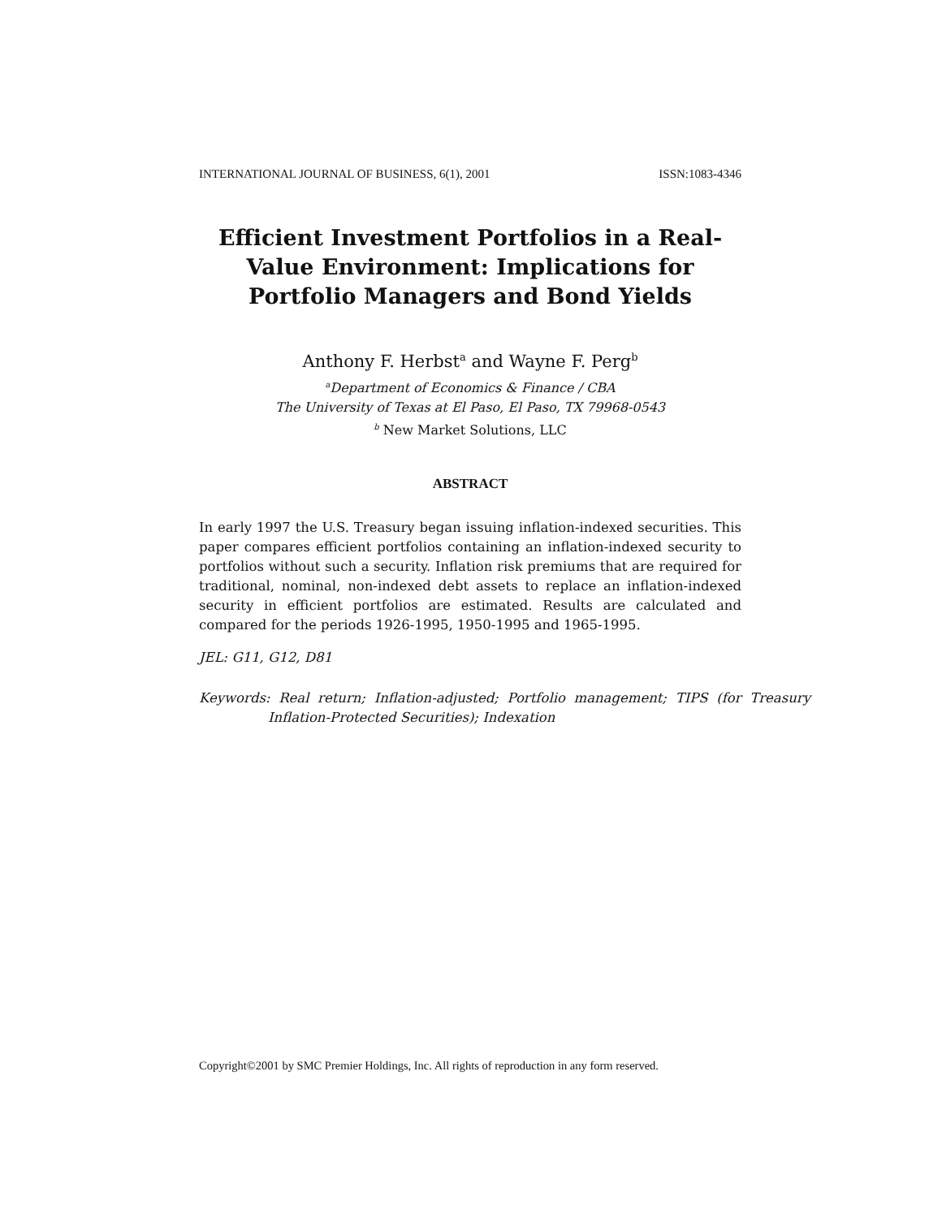INTERNATIONAL JOURNAL OF BUSINESS, 6(1), 2001 ISSN:1083-4346
Efficient Investment Portfolios in a Real-Value Environment: Implications for Portfolio Managers and Bond Yields
Anthony F. Herbst<sup>a</sup> and Wayne F. Perg<sup>b</sup>
<sup>a</sup> Department of Economics & Finance / CBA
The University of Texas at El Paso, El Paso, TX 79968-0543
<sup>b</sup> New Market Solutions, LLC
ABSTRACT
In early 1997 the U.S. Treasury began issuing inflation-indexed securities. This paper compares efficient portfolios containing an inflation-indexed security to portfolios without such a security. Inflation risk premiums that are required for traditional, nominal, non-indexed debt assets to replace an inflation-indexed security in efficient portfolios are estimated. Results are calculated and compared for the periods 1926-1995, 1950-1995 and 1965-1995.
JEL: G11, G12, D81
Keywords: Real return; Inflation-adjusted; Portfolio management; TIPS (for Treasury Inflation-Protected Securities); Indexation
Copyright©2001 by SMC Premier Holdings, Inc. All rights of reproduction in any form reserved.